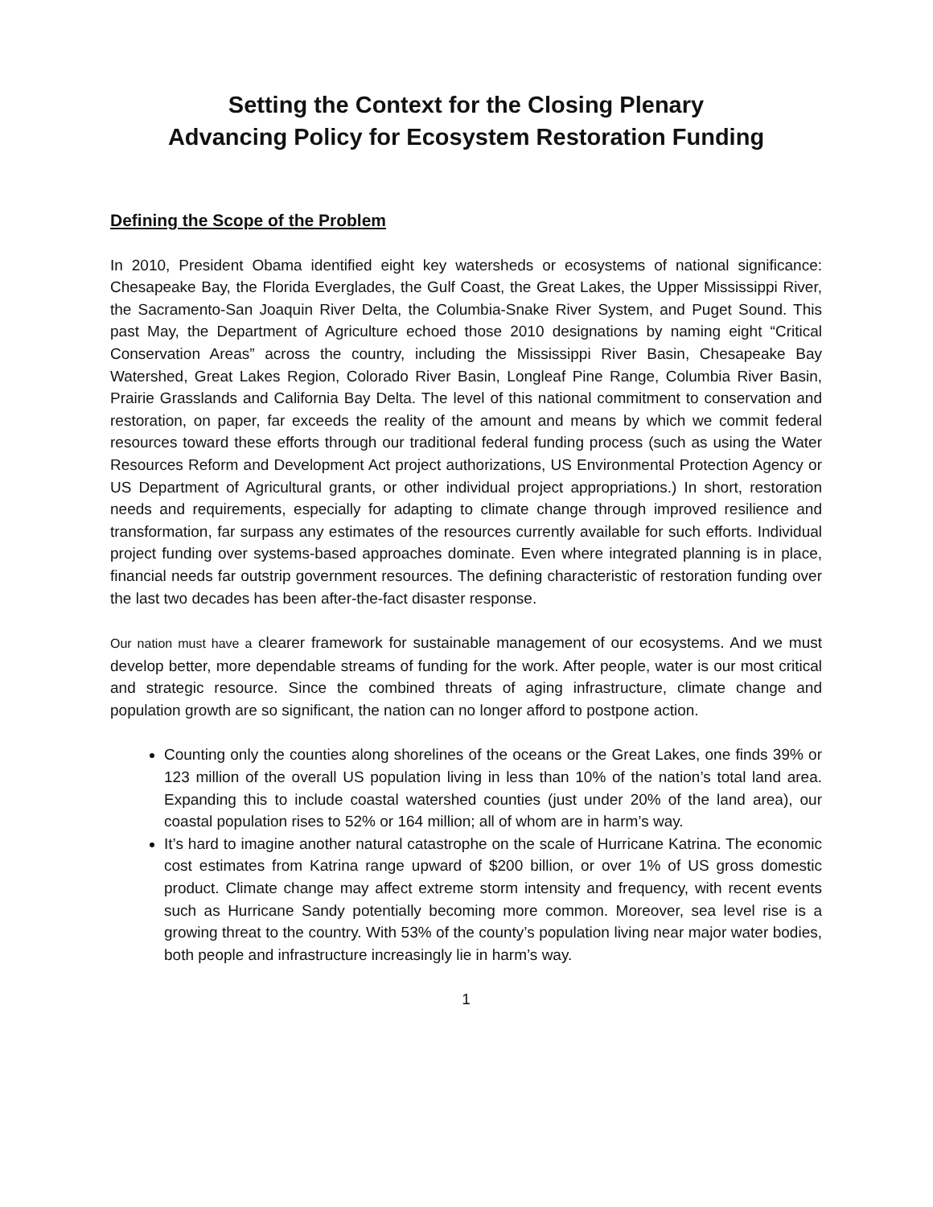Setting the Context for the Closing Plenary
Advancing Policy for Ecosystem Restoration Funding
Defining the Scope of the Problem
In 2010, President Obama identified eight key watersheds or ecosystems of national significance: Chesapeake Bay, the Florida Everglades, the Gulf Coast, the Great Lakes, the Upper Mississippi River, the Sacramento-San Joaquin River Delta, the Columbia-Snake River System, and Puget Sound. This past May, the Department of Agriculture echoed those 2010 designations by naming eight “Critical Conservation Areas” across the country, including the Mississippi River Basin, Chesapeake Bay Watershed, Great Lakes Region, Colorado River Basin, Longleaf Pine Range, Columbia River Basin, Prairie Grasslands and California Bay Delta. The level of this national commitment to conservation and restoration, on paper, far exceeds the reality of the amount and means by which we commit federal resources toward these efforts through our traditional federal funding process (such as using the Water Resources Reform and Development Act project authorizations, US Environmental Protection Agency or US Department of Agricultural grants, or other individual project appropriations.) In short, restoration needs and requirements, especially for adapting to climate change through improved resilience and transformation, far surpass any estimates of the resources currently available for such efforts. Individual project funding over systems-based approaches dominate. Even where integrated planning is in place, financial needs far outstrip government resources. The defining characteristic of restoration funding over the last two decades has been after-the-fact disaster response.
Our nation must have a clearer framework for sustainable management of our ecosystems. And we must develop better, more dependable streams of funding for the work. After people, water is our most critical and strategic resource. Since the combined threats of aging infrastructure, climate change and population growth are so significant, the nation can no longer afford to postpone action.
Counting only the counties along shorelines of the oceans or the Great Lakes, one finds 39% or 123 million of the overall US population living in less than 10% of the nation’s total land area. Expanding this to include coastal watershed counties (just under 20% of the land area), our coastal population rises to 52% or 164 million; all of whom are in harm’s way.
It’s hard to imagine another natural catastrophe on the scale of Hurricane Katrina. The economic cost estimates from Katrina range upward of $200 billion, or over 1% of US gross domestic product. Climate change may affect extreme storm intensity and frequency, with recent events such as Hurricane Sandy potentially becoming more common. Moreover, sea level rise is a growing threat to the country. With 53% of the county’s population living near major water bodies, both people and infrastructure increasingly lie in harm’s way.
1